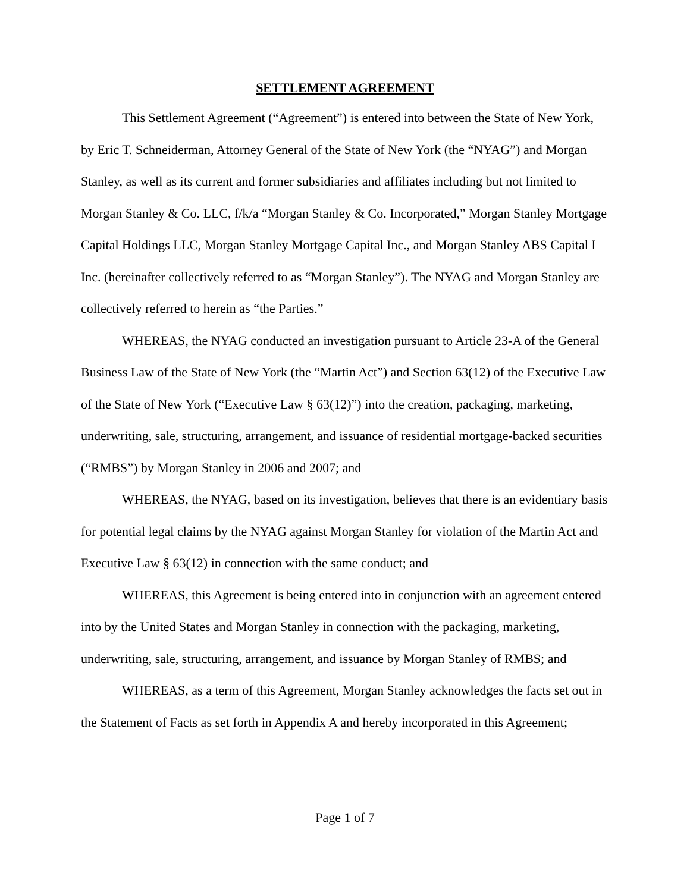SETTLEMENT AGREEMENT
This Settlement Agreement (“Agreement”) is entered into between the State of New York, by Eric T. Schneiderman, Attorney General of the State of New York (the “NYAG”) and Morgan Stanley, as well as its current and former subsidiaries and affiliates including but not limited to Morgan Stanley & Co. LLC, f/k/a “Morgan Stanley & Co. Incorporated,” Morgan Stanley Mortgage Capital Holdings LLC, Morgan Stanley Mortgage Capital Inc., and Morgan Stanley ABS Capital I Inc. (hereinafter collectively referred to as “Morgan Stanley”). The NYAG and Morgan Stanley are collectively referred to herein as “the Parties.”
WHEREAS, the NYAG conducted an investigation pursuant to Article 23-A of the General Business Law of the State of New York (the “Martin Act”) and Section 63(12) of the Executive Law of the State of New York (“Executive Law § 63(12)”) into the creation, packaging, marketing, underwriting, sale, structuring, arrangement, and issuance of residential mortgage-backed securities (“RMBS”) by Morgan Stanley in 2006 and 2007; and
WHEREAS, the NYAG, based on its investigation, believes that there is an evidentiary basis for potential legal claims by the NYAG against Morgan Stanley for violation of the Martin Act and Executive Law § 63(12) in connection with the same conduct; and
WHEREAS, this Agreement is being entered into in conjunction with an agreement entered into by the United States and Morgan Stanley in connection with the packaging, marketing, underwriting, sale, structuring, arrangement, and issuance by Morgan Stanley of RMBS; and
WHEREAS, as a term of this Agreement, Morgan Stanley acknowledges the facts set out in the Statement of Facts as set forth in Appendix A and hereby incorporated in this Agreement;
Page 1 of 7